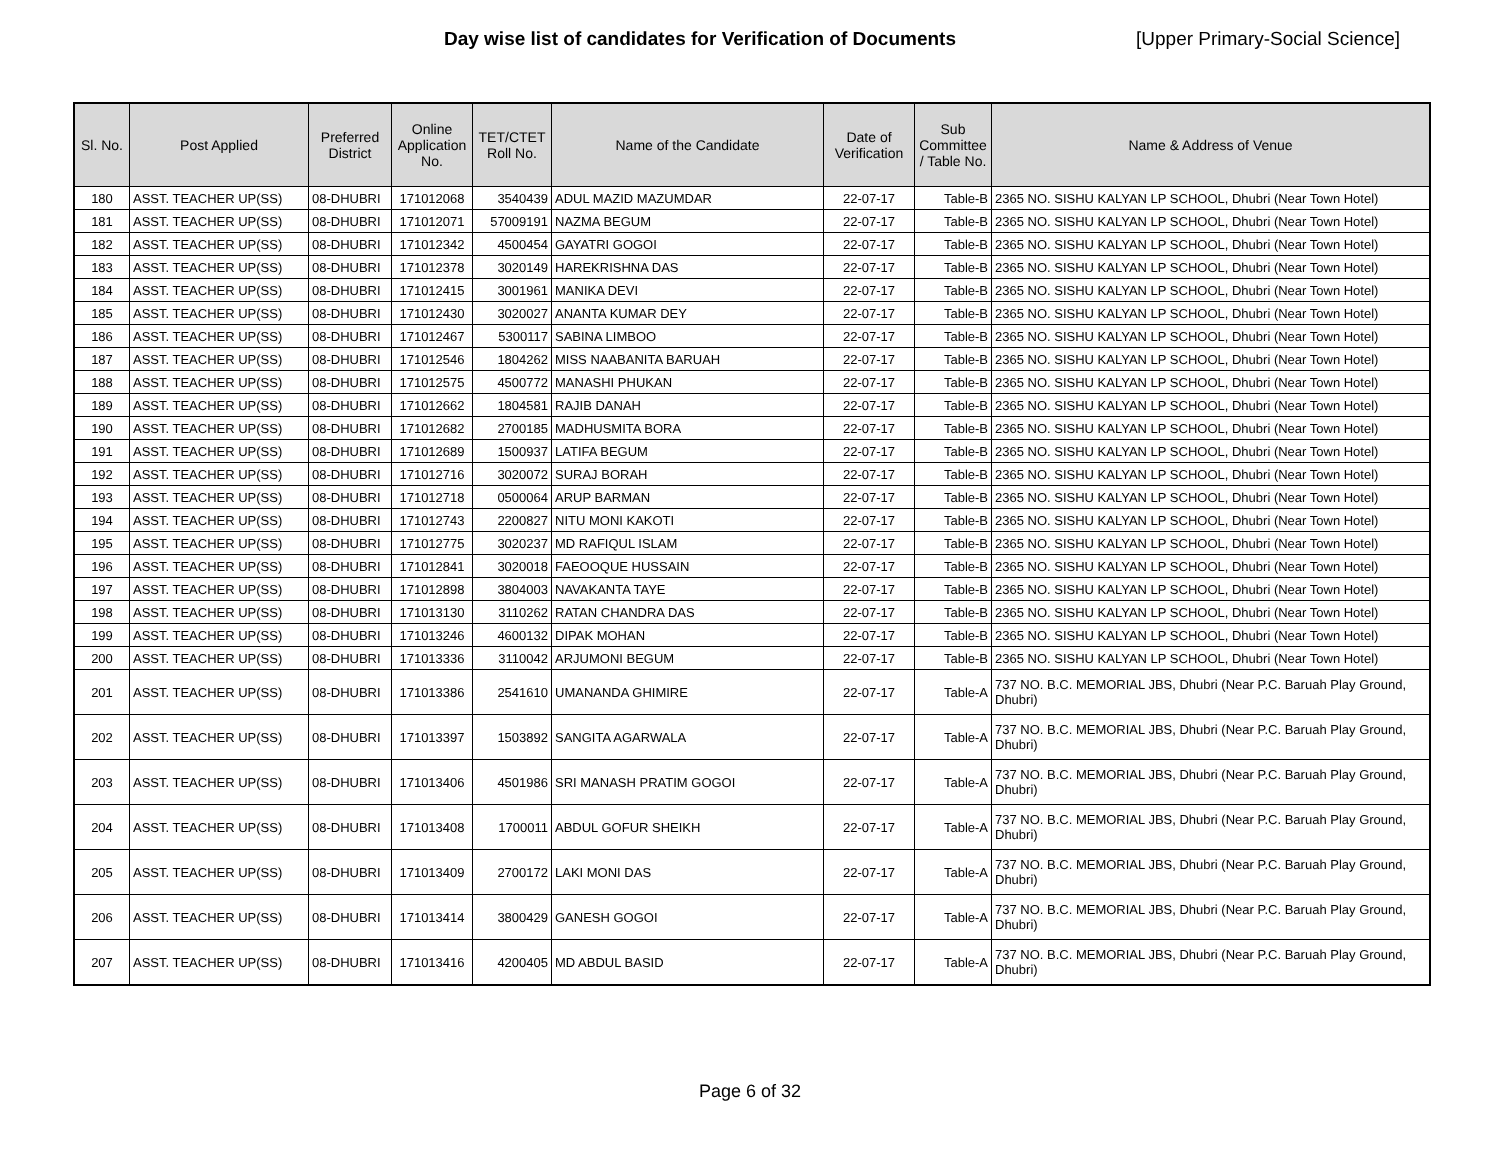Day wise list of candidates for Verification of Documents [Upper Primary-Social Science]
| Sl. No. | Post Applied | Preferred District | Online Application No. | TET/CTET Roll No. | Name of the Candidate | Date of Verification | Sub Committee / Table No. | Name & Address of Venue |
| --- | --- | --- | --- | --- | --- | --- | --- | --- |
| 180 | ASST. TEACHER UP(SS) | 08-DHUBRI | 171012068 | 3540439 | ADUL MAZID MAZUMDAR | 22-07-17 | Table-B | 2365 NO. SISHU KALYAN LP SCHOOL, Dhubri (Near Town Hotel) |
| 181 | ASST. TEACHER UP(SS) | 08-DHUBRI | 171012071 | 57009191 | NAZMA BEGUM | 22-07-17 | Table-B | 2365 NO. SISHU KALYAN LP SCHOOL, Dhubri (Near Town Hotel) |
| 182 | ASST. TEACHER UP(SS) | 08-DHUBRI | 171012342 | 4500454 | GAYATRI GOGOI | 22-07-17 | Table-B | 2365 NO. SISHU KALYAN LP SCHOOL, Dhubri (Near Town Hotel) |
| 183 | ASST. TEACHER UP(SS) | 08-DHUBRI | 171012378 | 3020149 | HAREKRISHNA DAS | 22-07-17 | Table-B | 2365 NO. SISHU KALYAN LP SCHOOL, Dhubri (Near Town Hotel) |
| 184 | ASST. TEACHER UP(SS) | 08-DHUBRI | 171012415 | 3001961 | MANIKA DEVI | 22-07-17 | Table-B | 2365 NO. SISHU KALYAN LP SCHOOL, Dhubri (Near Town Hotel) |
| 185 | ASST. TEACHER UP(SS) | 08-DHUBRI | 171012430 | 3020027 | ANANTA KUMAR DEY | 22-07-17 | Table-B | 2365 NO. SISHU KALYAN LP SCHOOL, Dhubri (Near Town Hotel) |
| 186 | ASST. TEACHER UP(SS) | 08-DHUBRI | 171012467 | 5300117 | SABINA LIMBOO | 22-07-17 | Table-B | 2365 NO. SISHU KALYAN LP SCHOOL, Dhubri (Near Town Hotel) |
| 187 | ASST. TEACHER UP(SS) | 08-DHUBRI | 171012546 | 1804262 | MISS NAABANITA BARUAH | 22-07-17 | Table-B | 2365 NO. SISHU KALYAN LP SCHOOL, Dhubri (Near Town Hotel) |
| 188 | ASST. TEACHER UP(SS) | 08-DHUBRI | 171012575 | 4500772 | MANASHI PHUKAN | 22-07-17 | Table-B | 2365 NO. SISHU KALYAN LP SCHOOL, Dhubri (Near Town Hotel) |
| 189 | ASST. TEACHER UP(SS) | 08-DHUBRI | 171012662 | 1804581 | RAJIB DANAH | 22-07-17 | Table-B | 2365 NO. SISHU KALYAN LP SCHOOL, Dhubri (Near Town Hotel) |
| 190 | ASST. TEACHER UP(SS) | 08-DHUBRI | 171012682 | 2700185 | MADHUSMITA BORA | 22-07-17 | Table-B | 2365 NO. SISHU KALYAN LP SCHOOL, Dhubri (Near Town Hotel) |
| 191 | ASST. TEACHER UP(SS) | 08-DHUBRI | 171012689 | 1500937 | LATIFA BEGUM | 22-07-17 | Table-B | 2365 NO. SISHU KALYAN LP SCHOOL, Dhubri (Near Town Hotel) |
| 192 | ASST. TEACHER UP(SS) | 08-DHUBRI | 171012716 | 3020072 | SURAJ BORAH | 22-07-17 | Table-B | 2365 NO. SISHU KALYAN LP SCHOOL, Dhubri (Near Town Hotel) |
| 193 | ASST. TEACHER UP(SS) | 08-DHUBRI | 171012718 | 0500064 | ARUP BARMAN | 22-07-17 | Table-B | 2365 NO. SISHU KALYAN LP SCHOOL, Dhubri (Near Town Hotel) |
| 194 | ASST. TEACHER UP(SS) | 08-DHUBRI | 171012743 | 2200827 | NITU MONI KAKOTI | 22-07-17 | Table-B | 2365 NO. SISHU KALYAN LP SCHOOL, Dhubri (Near Town Hotel) |
| 195 | ASST. TEACHER UP(SS) | 08-DHUBRI | 171012775 | 3020237 | MD RAFIQUL ISLAM | 22-07-17 | Table-B | 2365 NO. SISHU KALYAN LP SCHOOL, Dhubri (Near Town Hotel) |
| 196 | ASST. TEACHER UP(SS) | 08-DHUBRI | 171012841 | 3020018 | FAEOOQUE HUSSAIN | 22-07-17 | Table-B | 2365 NO. SISHU KALYAN LP SCHOOL, Dhubri (Near Town Hotel) |
| 197 | ASST. TEACHER UP(SS) | 08-DHUBRI | 171012898 | 3804003 | NAVAKANTA TAYE | 22-07-17 | Table-B | 2365 NO. SISHU KALYAN LP SCHOOL, Dhubri (Near Town Hotel) |
| 198 | ASST. TEACHER UP(SS) | 08-DHUBRI | 171013130 | 3110262 | RATAN CHANDRA DAS | 22-07-17 | Table-B | 2365 NO. SISHU KALYAN LP SCHOOL, Dhubri (Near Town Hotel) |
| 199 | ASST. TEACHER UP(SS) | 08-DHUBRI | 171013246 | 4600132 | DIPAK MOHAN | 22-07-17 | Table-B | 2365 NO. SISHU KALYAN LP SCHOOL, Dhubri (Near Town Hotel) |
| 200 | ASST. TEACHER UP(SS) | 08-DHUBRI | 171013336 | 3110042 | ARJUMONI BEGUM | 22-07-17 | Table-B | 2365 NO. SISHU KALYAN LP SCHOOL, Dhubri (Near Town Hotel) |
| 201 | ASST. TEACHER UP(SS) | 08-DHUBRI | 171013386 | 2541610 | UMANANDA GHIMIRE | 22-07-17 | Table-A | 737 NO. B.C. MEMORIAL JBS, Dhubri (Near P.C. Baruah Play Ground, Dhubri) |
| 202 | ASST. TEACHER UP(SS) | 08-DHUBRI | 171013397 | 1503892 | SANGITA AGARWALA | 22-07-17 | Table-A | 737 NO. B.C. MEMORIAL JBS, Dhubri (Near P.C. Baruah Play Ground, Dhubri) |
| 203 | ASST. TEACHER UP(SS) | 08-DHUBRI | 171013406 | 4501986 | SRI MANASH PRATIM GOGOI | 22-07-17 | Table-A | 737 NO. B.C. MEMORIAL JBS, Dhubri (Near P.C. Baruah Play Ground, Dhubri) |
| 204 | ASST. TEACHER UP(SS) | 08-DHUBRI | 171013408 | 1700011 | ABDUL GOFUR SHEIKH | 22-07-17 | Table-A | 737 NO. B.C. MEMORIAL JBS, Dhubri (Near P.C. Baruah Play Ground, Dhubri) |
| 205 | ASST. TEACHER UP(SS) | 08-DHUBRI | 171013409 | 2700172 | LAKI MONI DAS | 22-07-17 | Table-A | 737 NO. B.C. MEMORIAL JBS, Dhubri (Near P.C. Baruah Play Ground, Dhubri) |
| 206 | ASST. TEACHER UP(SS) | 08-DHUBRI | 171013414 | 3800429 | GANESH GOGOI | 22-07-17 | Table-A | 737 NO. B.C. MEMORIAL JBS, Dhubri (Near P.C. Baruah Play Ground, Dhubri) |
| 207 | ASST. TEACHER UP(SS) | 08-DHUBRI | 171013416 | 4200405 | MD ABDUL BASID | 22-07-17 | Table-A | 737 NO. B.C. MEMORIAL JBS, Dhubri (Near P.C. Baruah Play Ground, Dhubri) |
Page 6 of 32